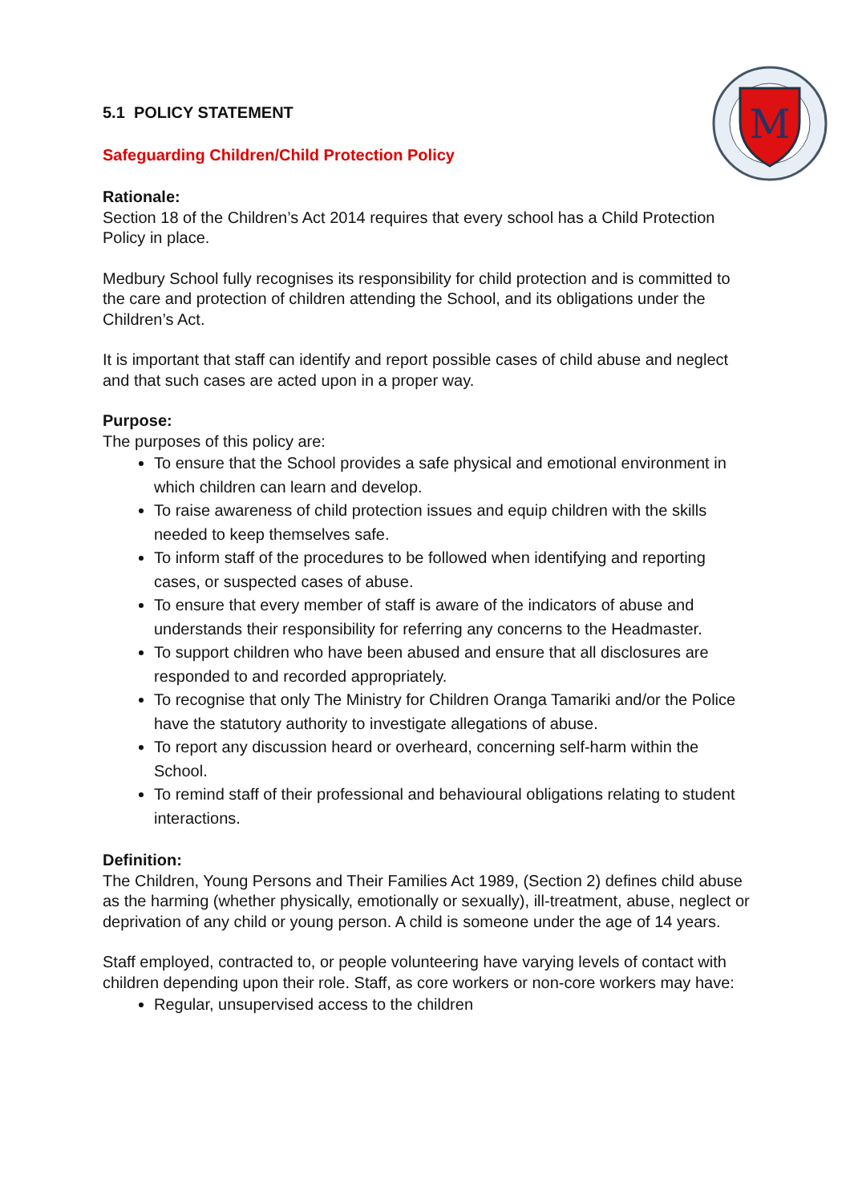M
5.1 POLICY STATEMENT
Safeguarding Children/Child Protection Policy
Rationale:
Section 18 of the Children’s Act 2014 requires that every school has a Child Protection Policy in place.
Medbury School fully recognises its responsibility for child protection and is committed to the care and protection of children attending the School, and its obligations under the Children’s Act.
It is important that staff can identify and report possible cases of child abuse and neglect and that such cases are acted upon in a proper way.
Purpose:
The purposes of this policy are:
To ensure that the School provides a safe physical and emotional environment in which children can learn and develop.
To raise awareness of child protection issues and equip children with the skills needed to keep themselves safe.
To inform staff of the procedures to be followed when identifying and reporting cases, or suspected cases of abuse.
To ensure that every member of staff is aware of the indicators of abuse and understands their responsibility for referring any concerns to the Headmaster.
To support children who have been abused and ensure that all disclosures are responded to and recorded appropriately.
To recognise that only The Ministry for Children Oranga Tamariki and/or the Police have the statutory authority to investigate allegations of abuse.
To report any discussion heard or overheard, concerning self-harm within the School.
To remind staff of their professional and behavioural obligations relating to student interactions.
Definition:
The Children, Young Persons and Their Families Act 1989, (Section 2) defines child abuse as the harming (whether physically, emotionally or sexually), ill-treatment, abuse, neglect or deprivation of any child or young person. A child is someone under the age of 14 years.
Staff employed, contracted to, or people volunteering have varying levels of contact with children depending upon their role. Staff, as core workers or non-core workers may have:
Regular, unsupervised access to the children